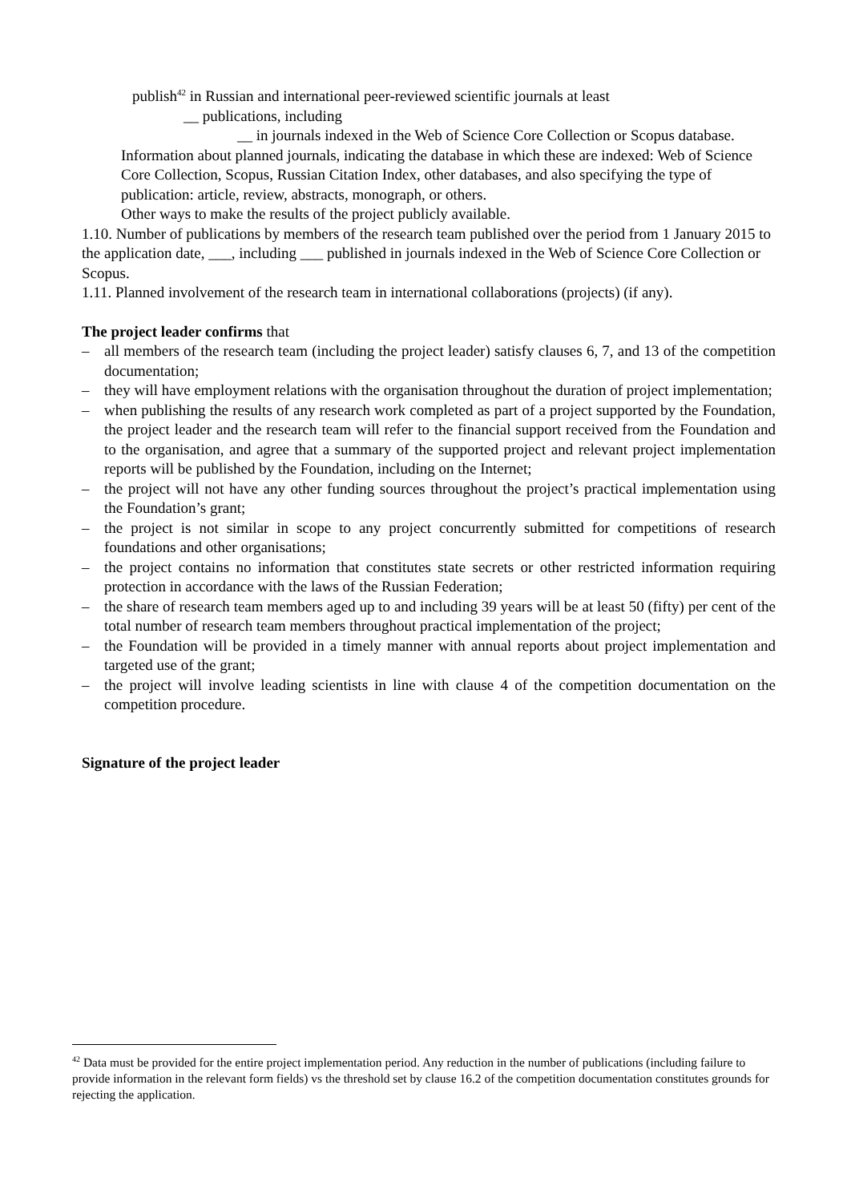publish<sup>42</sup> in Russian and international peer-reviewed scientific journals at least
__ publications, including
__ in journals indexed in the Web of Science Core Collection or Scopus database.
Information about planned journals, indicating the database in which these are indexed: Web of Science Core Collection, Scopus, Russian Citation Index, other databases, and also specifying the type of publication: article, review, abstracts, monograph, or others.
Other ways to make the results of the project publicly available.
1.10. Number of publications by members of the research team published over the period from 1 January 2015 to the application date, ___, including ___ published in journals indexed in the Web of Science Core Collection or Scopus.
1.11. Planned involvement of the research team in international collaborations (projects) (if any).
The project leader confirms that
– all members of the research team (including the project leader) satisfy clauses 6, 7, and 13 of the competition documentation;
– they will have employment relations with the organisation throughout the duration of project implementation;
– when publishing the results of any research work completed as part of a project supported by the Foundation, the project leader and the research team will refer to the financial support received from the Foundation and to the organisation, and agree that a summary of the supported project and relevant project implementation reports will be published by the Foundation, including on the Internet;
– the project will not have any other funding sources throughout the project’s practical implementation using the Foundation’s grant;
– the project is not similar in scope to any project concurrently submitted for competitions of research foundations and other organisations;
– the project contains no information that constitutes state secrets or other restricted information requiring protection in accordance with the laws of the Russian Federation;
– the share of research team members aged up to and including 39 years will be at least 50 (fifty) per cent of the total number of research team members throughout practical implementation of the project;
– the Foundation will be provided in a timely manner with annual reports about project implementation and targeted use of the grant;
– the project will involve leading scientists in line with clause 4 of the competition documentation on the competition procedure.
Signature of the project leader
<sup>42</sup> Data must be provided for the entire project implementation period. Any reduction in the number of publications (including failure to provide information in the relevant form fields) vs the threshold set by clause 16.2 of the competition documentation constitutes grounds for rejecting the application.